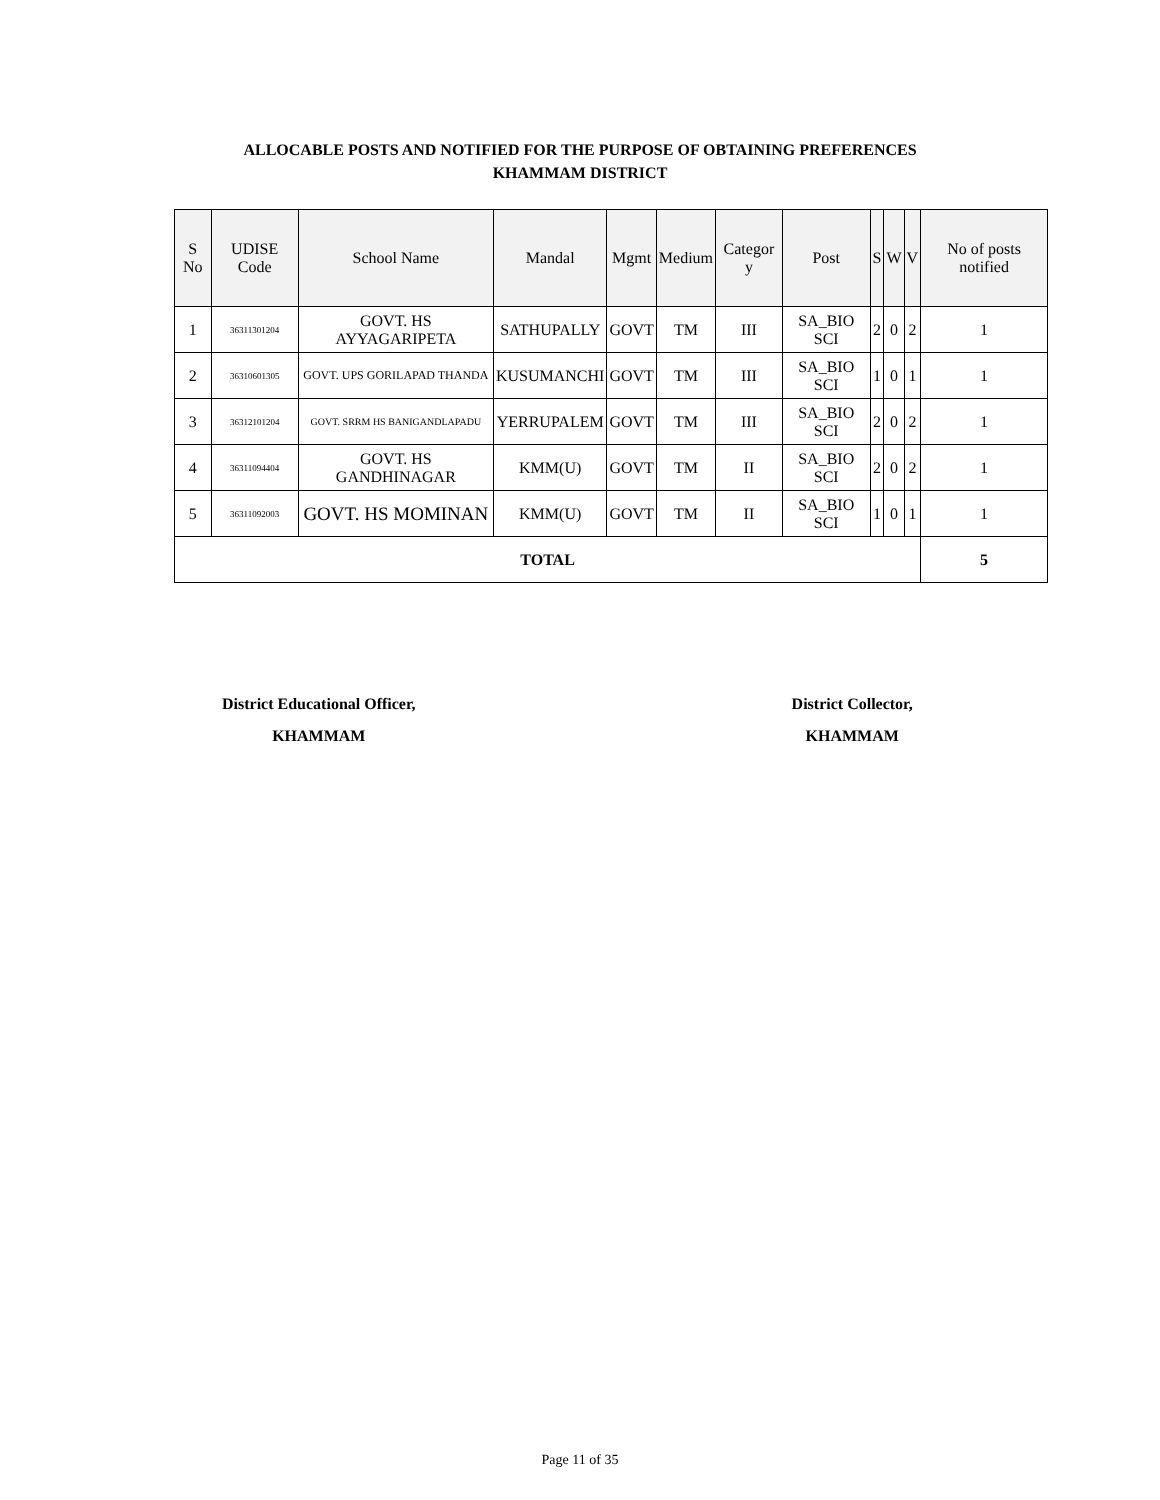ALLOCABLE POSTS AND NOTIFIED FOR THE PURPOSE OF OBTAINING PREFERENCES
KHAMMAM DISTRICT
| S No | UDISE Code | School Name | Mandal | Mgmt | Medium | Categor y | Post | S | W | V | No of posts notified |
| --- | --- | --- | --- | --- | --- | --- | --- | --- | --- | --- | --- |
| 1 | 36311301204 | GOVT. HS AYYAGARIPETA | SATHUPALLY | GOVT | TM | III | SA_BIO SCI | 2 | 0 | 2 | 1 |
| 2 | 36310601305 | GOVT. UPS GORILAPAD THANDA | KUSUMANCHI | GOVT | TM | III | SA_BIO SCI | 1 | 0 | 1 | 1 |
| 3 | 36312101204 | GOVT. SRRM HS BANIGANDLAPADU | YERRUPALEM | GOVT | TM | III | SA_BIO SCI | 2 | 0 | 2 | 1 |
| 4 | 36311094404 | GOVT. HS GANDHINAGAR | KMM(U) | GOVT | TM | II | SA_BIO SCI | 2 | 0 | 2 | 1 |
| 5 | 36311092003 | GOVT. HS MOMINAN | KMM(U) | GOVT | TM | II | SA_BIO SCI | 1 | 0 | 1 | 1 |
| TOTAL | | | | | | | | | | | 5 |
District Educational Officer,
KHAMMAM
District Collector,
KHAMMAM
Page 11 of 35